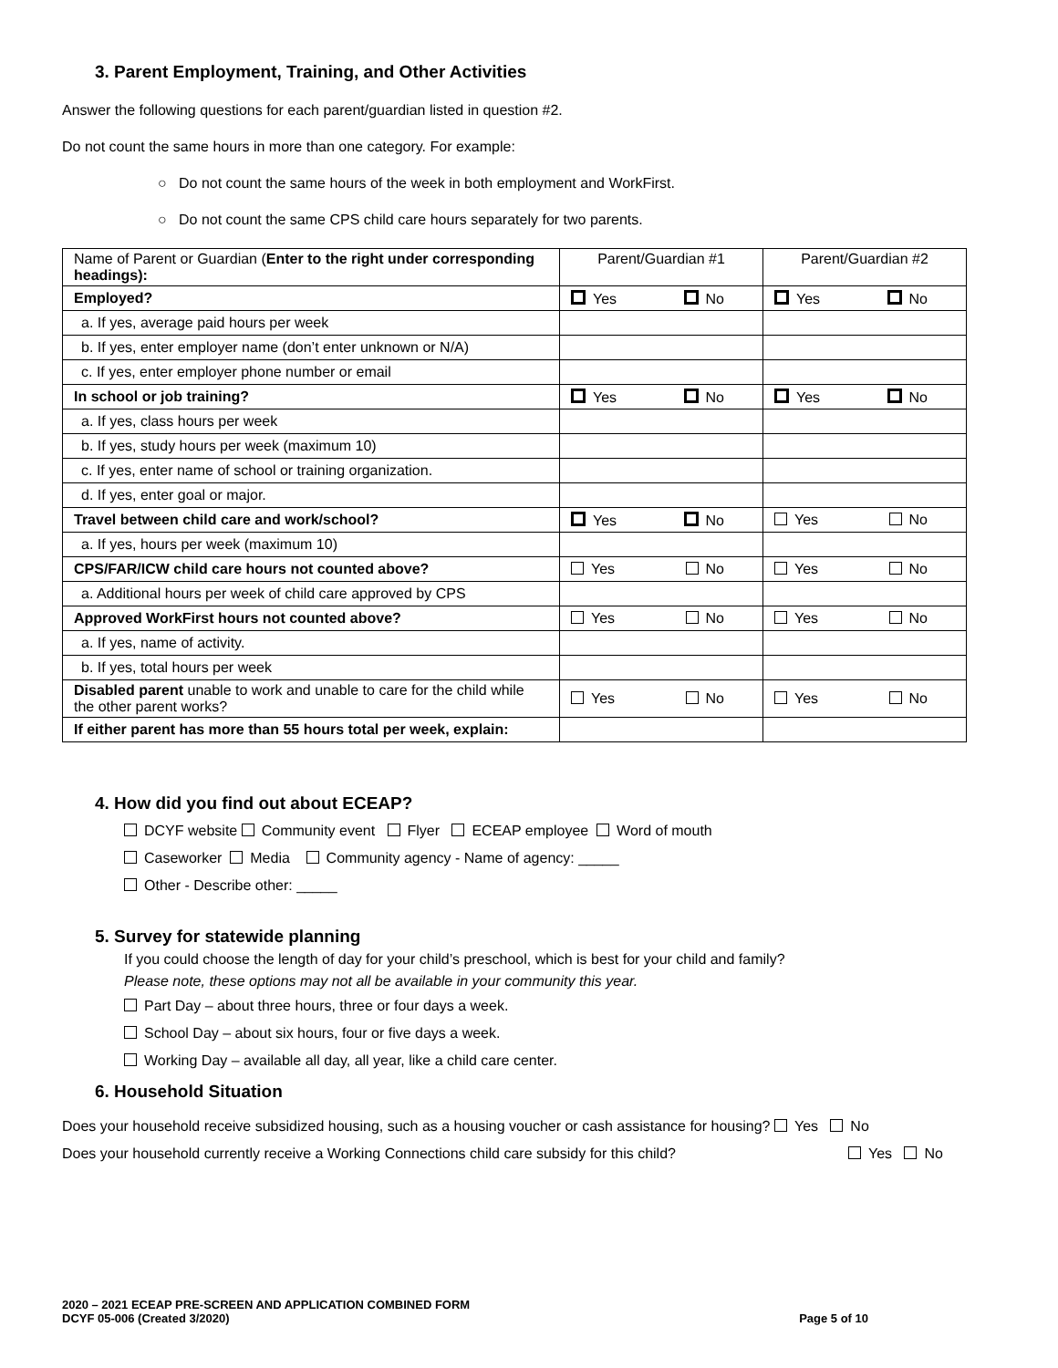3. Parent Employment, Training, and Other Activities
Answer the following questions for each parent/guardian listed in question #2.
Do not count the same hours in more than one category. For example:
○ Do not count the same hours of the week in both employment and WorkFirst.
○ Do not count the same CPS child care hours separately for two parents.
| Name of Parent or Guardian ( Enter to the right under corresponding headings): | Parent/Guardian #1 | Parent/Guardian #2 |
| Employed? | Yes No | Yes No |
| a. If yes, average paid hours per week | | |
| b. If yes, enter employer name (don’t enter unknown or N/A) | | |
| c. If yes, enter employer phone number or email | | |
| In school or job training? | Yes No | Yes No |
| a. If yes, class hours per week | | |
| b. If yes, study hours per week (maximum 10) | | |
| c. If yes, enter name of school or training organization. | | |
| d. If yes, enter goal or major. | | |
| Travel between child care and work/school? | Yes No | Yes No |
| a. If yes, hours per week (maximum 10) | | |
| CPS/FAR/ICW child care hours not counted above? | Yes No | Yes No |
| a. Additional hours per week of child care approved by CPS | | |
| Approved WorkFirst hours not counted above? | Yes No | Yes No |
| a. If yes, name of activity. | | |
| b. If yes, total hours per week | | |
| Disabled parent unable to work and unable to care for the child while the other parent works? | Yes No | Yes No |
| If either parent has more than 55 hours total per week, explain: | | |
4. How did you find out about ECEAP?
DCYF website Community event Flyer ECEAP employee Word of mouth
Caseworker Media Community agency - Name of agency: _____
Other - Describe other: _____
5. Survey for statewide planning
If you could choose the length of day for your child’s preschool, which is best for your child and family?
Please note, these options may not all be available in your community this year.
Part Day – about three hours, three or four days a week.
School Day – about six hours, four or five days a week.
Working Day – available all day, all year, like a child care center.
6. Household Situation
Does your household receive subsidized housing, such as a housing voucher or cash assistance for housing? Yes No
Does your household currently receive a Working Connections child care subsidy for this child? Yes No
2020 – 2021 ECEAP PRE-SCREEN AND APPLICATION COMBINED FORM
DCYF 05-006 (Created 3/2020)
Page 5 of 10